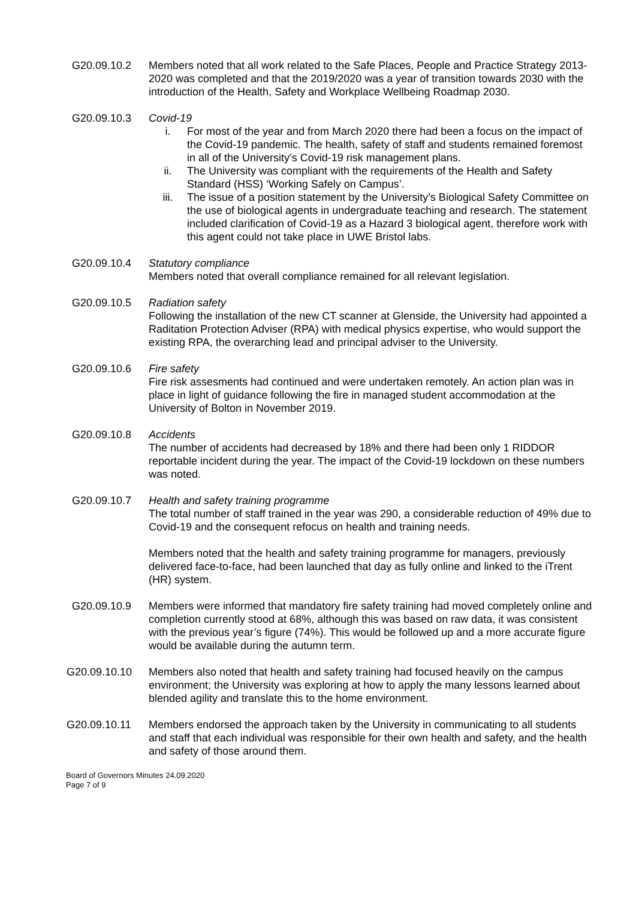G20.09.10.2 Members noted that all work related to the Safe Places, People and Practice Strategy 2013-2020 was completed and that the 2019/2020 was a year of transition towards 2030 with the introduction of the Health, Safety and Workplace Wellbeing Roadmap 2030.
G20.09.10.3 Covid-19
i. For most of the year and from March 2020 there had been a focus on the impact of the Covid-19 pandemic. The health, safety of staff and students remained foremost in all of the University’s Covid-19 risk management plans.
ii. The University was compliant with the requirements of the Health and Safety Standard (HSS) ‘Working Safely on Campus’.
iii. The issue of a position statement by the University’s Biological Safety Committee on the use of biological agents in undergraduate teaching and research. The statement included clarification of Covid-19 as a Hazard 3 biological agent, therefore work with this agent could not take place in UWE Bristol labs.
G20.09.10.4 Statutory compliance
Members noted that overall compliance remained for all relevant legislation.
G20.09.10.5 Radiation safety
Following the installation of the new CT scanner at Glenside, the University had appointed a Raditation Protection Adviser (RPA) with medical physics expertise, who would support the existing RPA, the overarching lead and principal adviser to the University.
G20.09.10.6 Fire safety
Fire risk assesments had continued and were undertaken remotely. An action plan was in place in light of guidance following the fire in managed student accommodation at the University of Bolton in November 2019.
G20.09.10.8 Accidents
The number of accidents had decreased by 18% and there had been only 1 RIDDOR reportable incident during the year. The impact of the Covid-19 lockdown on these numbers was noted.
G20.09.10.7 Health and safety training programme
The total number of staff trained in the year was 290, a considerable reduction of 49% due to Covid-19 and the consequent refocus on health and training needs.
Members noted that the health and safety training programme for managers, previously delivered face-to-face, had been launched that day as fully online and linked to the iTrent (HR) system.
G20.09.10.9 Members were informed that mandatory fire safety training had moved completely online and completion currently stood at 68%, although this was based on raw data, it was consistent with the previous year’s figure (74%). This would be followed up and a more accurate figure would be available during the autumn term.
G20.09.10.10 Members also noted that health and safety training had focused heavily on the campus environment; the University was exploring at how to apply the many lessons learned about blended agility and translate this to the home environment.
G20.09.10.11 Members endorsed the approach taken by the University in communicating to all students and staff that each individual was responsible for their own health and safety, and the health and safety of those around them.
Board of Governors Minutes 24.09.2020
Page 7 of 9